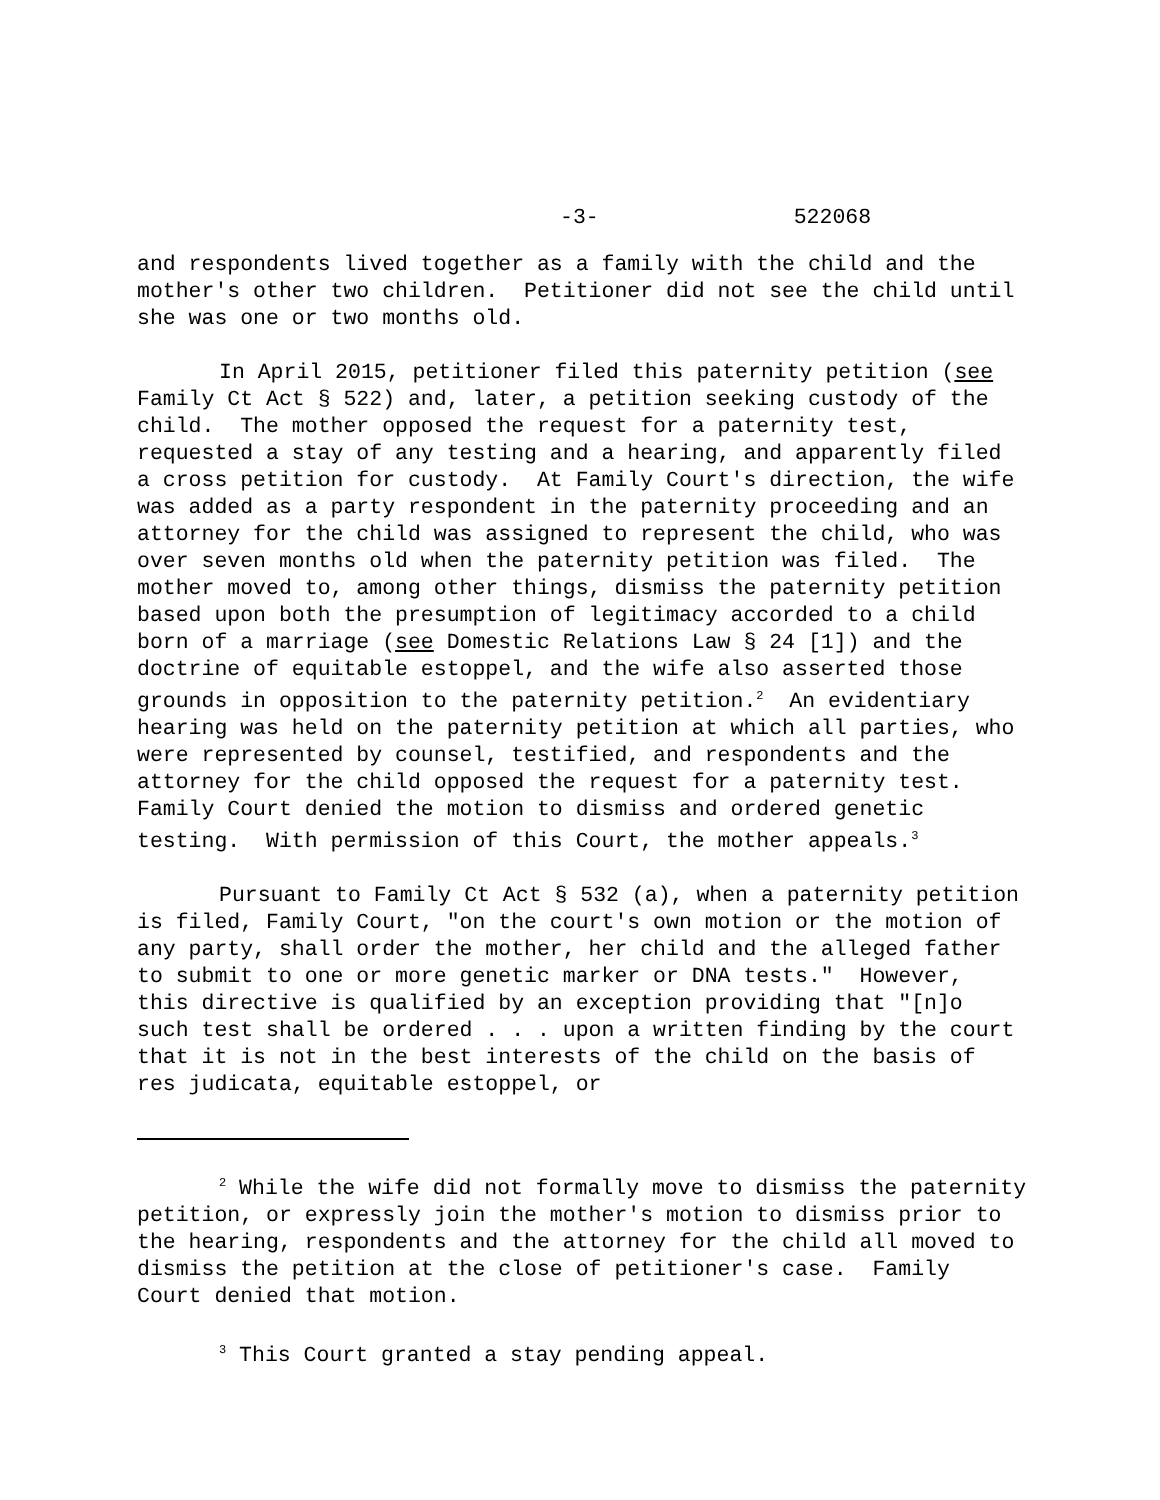-3- 522068
and respondents lived together as a family with the child and the mother's other two children. Petitioner did not see the child until she was one or two months old.
In April 2015, petitioner filed this paternity petition (see Family Ct Act § 522) and, later, a petition seeking custody of the child. The mother opposed the request for a paternity test, requested a stay of any testing and a hearing, and apparently filed a cross petition for custody. At Family Court's direction, the wife was added as a party respondent in the paternity proceeding and an attorney for the child was assigned to represent the child, who was over seven months old when the paternity petition was filed. The mother moved to, among other things, dismiss the paternity petition based upon both the presumption of legitimacy accorded to a child born of a marriage (see Domestic Relations Law § 24 [1]) and the doctrine of equitable estoppel, and the wife also asserted those grounds in opposition to the paternity petition.<sup>2</sup> An evidentiary hearing was held on the paternity petition at which all parties, who were represented by counsel, testified, and respondents and the attorney for the child opposed the request for a paternity test. Family Court denied the motion to dismiss and ordered genetic testing. With permission of this Court, the mother appeals.<sup>3</sup>
Pursuant to Family Ct Act § 532 (a), when a paternity petition is filed, Family Court, "on the court's own motion or the motion of any party, shall order the mother, her child and the alleged father to submit to one or more genetic marker or DNA tests." However, this directive is qualified by an exception providing that "[n]o such test shall be ordered . . . upon a written finding by the court that it is not in the best interests of the child on the basis of res judicata, equitable estoppel, or
<sup>2</sup> While the wife did not formally move to dismiss the paternity petition, or expressly join the mother's motion to dismiss prior to the hearing, respondents and the attorney for the child all moved to dismiss the petition at the close of petitioner's case. Family Court denied that motion.
<sup>3</sup> This Court granted a stay pending appeal.